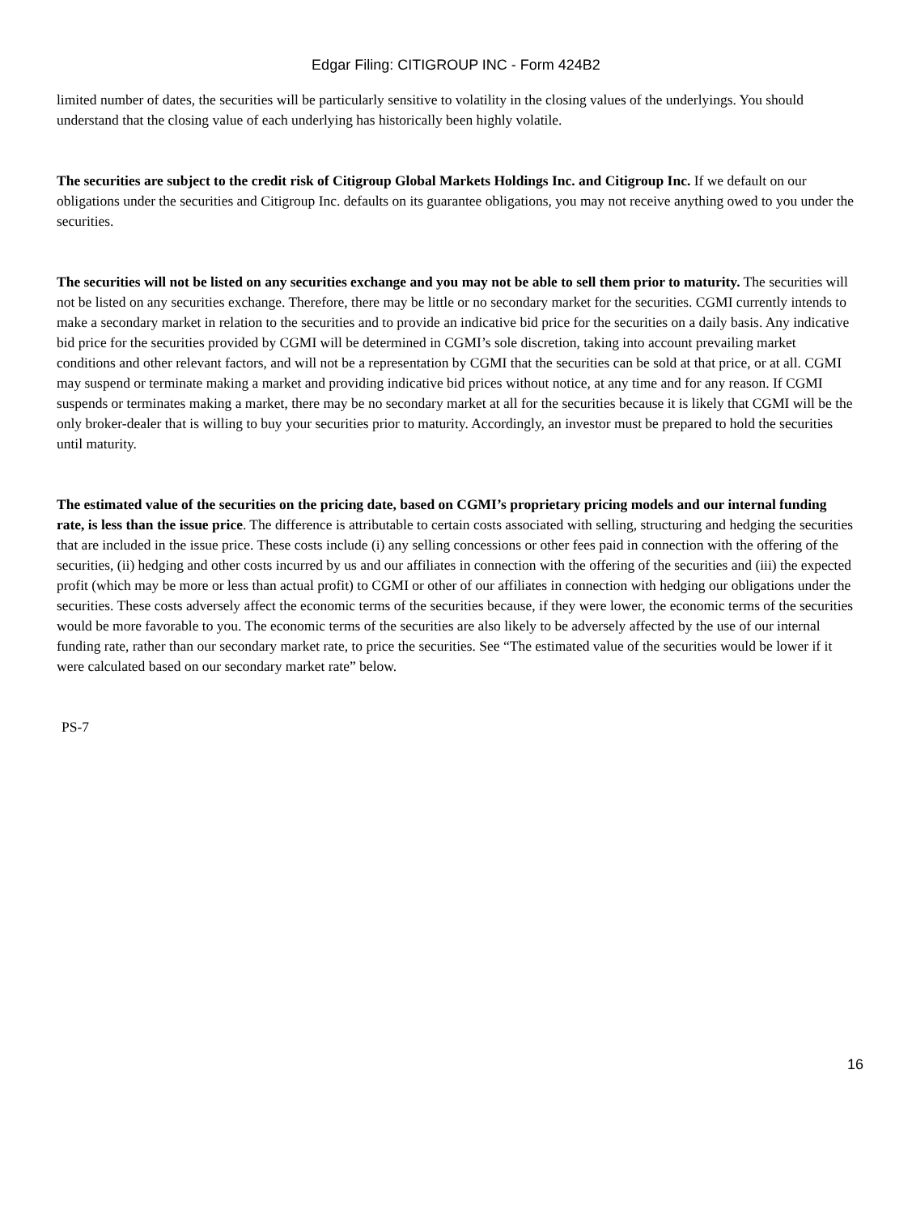Edgar Filing: CITIGROUP INC - Form 424B2
limited number of dates, the securities will be particularly sensitive to volatility in the closing values of the underlyings. You should understand that the closing value of each underlying has historically been highly volatile.
The securities are subject to the credit risk of Citigroup Global Markets Holdings Inc. and Citigroup Inc. If we default on our obligations under the securities and Citigroup Inc. defaults on its guarantee obligations, you may not receive anything owed to you under the securities.
The securities will not be listed on any securities exchange and you may not be able to sell them prior to maturity. The securities will not be listed on any securities exchange. Therefore, there may be little or no secondary market for the securities. CGMI currently intends to make a secondary market in relation to the securities and to provide an indicative bid price for the securities on a daily basis. Any indicative bid price for the securities provided by CGMI will be determined in CGMI’s sole discretion, taking into account prevailing market conditions and other relevant factors, and will not be a representation by CGMI that the securities can be sold at that price, or at all. CGMI may suspend or terminate making a market and providing indicative bid prices without notice, at any time and for any reason. If CGMI suspends or terminates making a market, there may be no secondary market at all for the securities because it is likely that CGMI will be the only broker-dealer that is willing to buy your securities prior to maturity. Accordingly, an investor must be prepared to hold the securities until maturity.
The estimated value of the securities on the pricing date, based on CGMI’s proprietary pricing models and our internal funding rate, is less than the issue price. The difference is attributable to certain costs associated with selling, structuring and hedging the securities that are included in the issue price. These costs include (i) any selling concessions or other fees paid in connection with the offering of the securities, (ii) hedging and other costs incurred by us and our affiliates in connection with the offering of the securities and (iii) the expected profit (which may be more or less than actual profit) to CGMI or other of our affiliates in connection with hedging our obligations under the securities. These costs adversely affect the economic terms of the securities because, if they were lower, the economic terms of the securities would be more favorable to you. The economic terms of the securities are also likely to be adversely affected by the use of our internal funding rate, rather than our secondary market rate, to price the securities. See “The estimated value of the securities would be lower if it were calculated based on our secondary market rate” below.
PS-7
16